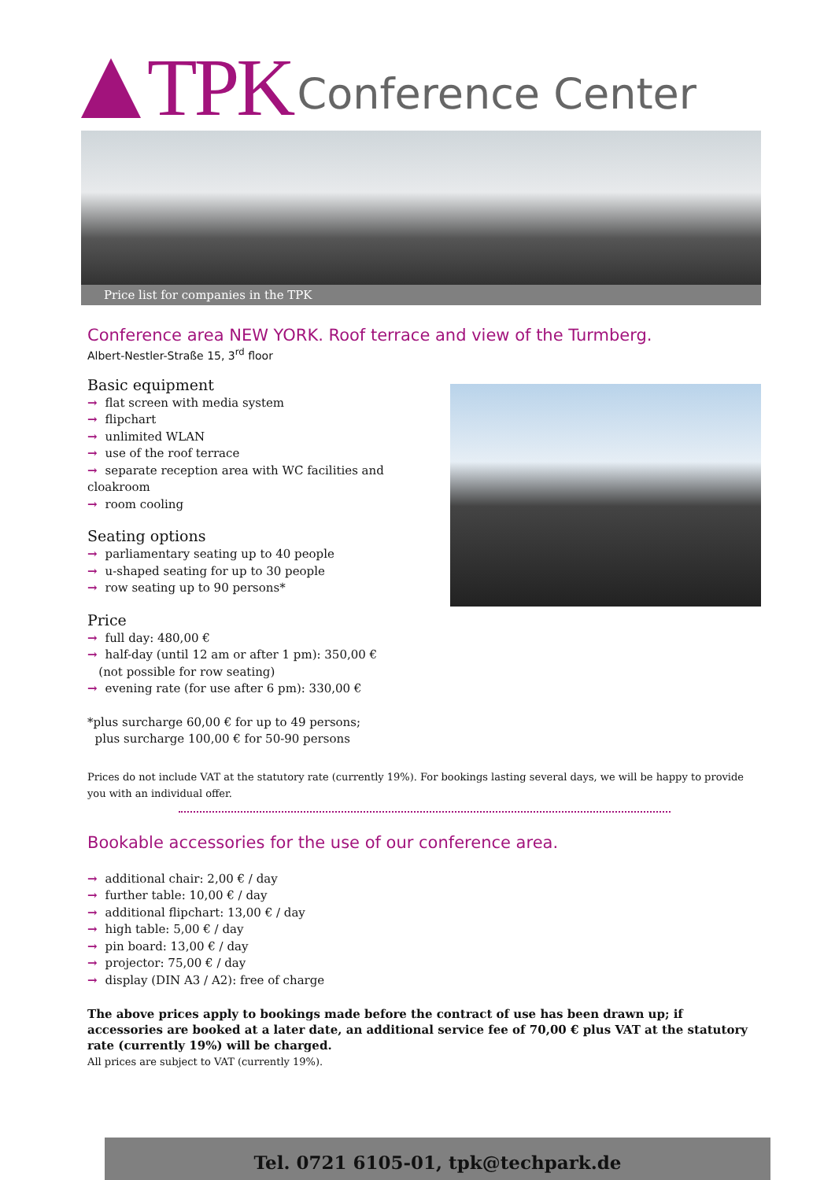TPK Conference Center
Price list for companies in the TPK
Conference area NEW YORK. Roof terrace and view of the Turmberg.
Albert-Nestler-Straße 15, 3<sup>rd</sup> floor
Basic equipment
→ flat screen with media system
→ flipchart
→ unlimited WLAN
→ use of the roof terrace
→ separate reception area with WC facilities and cloakroom
→ room cooling
Seating options
→ parliamentary seating up to 40 people
→ u-shaped seating for up to 30 people
→ row seating up to 90 persons*
Price
→ full day: 480,00 €
→ half-day (until 12 am or after 1 pm): 350,00 €
(not possible for row seating)
→ evening rate (for use after 6 pm): 330,00 €
*plus surcharge 60,00 € for up to 49 persons;
plus surcharge 100,00 € for 50-90 persons
Prices do not include VAT at the statutory rate (currently 19%). For bookings lasting several days, we will be happy to provide you with an individual offer.
Bookable accessories for the use of our conference area.
→ additional chair: 2,00 € / day
→ further table: 10,00 € / day
→ additional flipchart: 13,00 € / day
→ high table: 5,00 € / day
→ pin board: 13,00 € / day
→ projector: 75,00 € / day
→ display (DIN A3 / A2): free of charge
The above prices apply to bookings made before the contract of use has been drawn up; if accessories are booked at a later date, an additional service fee of 70,00 € plus VAT at the statutory rate (currently 19%) will be charged.
All prices are subject to VAT (currently 19%).
Tel. 0721 6105-01, tpk@techpark.de